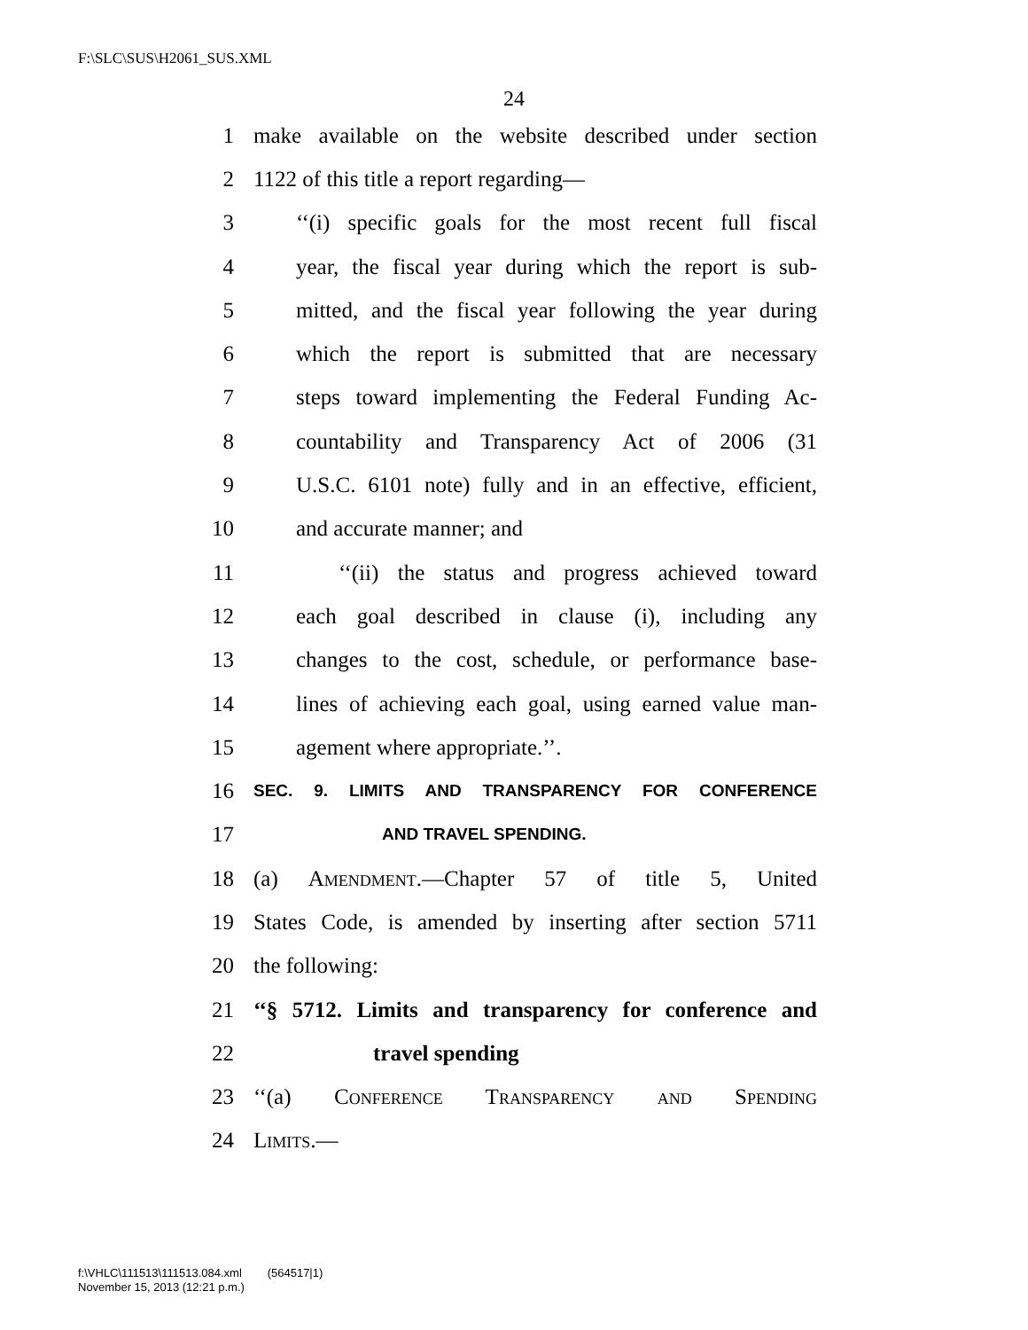F:\SLC\SUS\H2061_SUS.XML
24
1 make available on the website described under section
2 1122 of this title a report regarding—
3 ‘‘(i) specific goals for the most recent full fiscal
4 year, the fiscal year during which the report is sub-
5 mitted, and the fiscal year following the year during
6 which the report is submitted that are necessary
7 steps toward implementing the Federal Funding Ac-
8 countability and Transparency Act of 2006 (31
9 U.S.C. 6101 note) fully and in an effective, efficient,
10 and accurate manner; and
11 ‘‘(ii) the status and progress achieved toward
12 each goal described in clause (i), including any
13 changes to the cost, schedule, or performance base-
14 lines of achieving each goal, using earned value man-
15 agement where appropriate.’’.
16 SEC. 9. LIMITS AND TRANSPARENCY FOR CONFERENCE
17 AND TRAVEL SPENDING.
18 (a) Amendment.—Chapter 57 of title 5, United
19 States Code, is amended by inserting after section 5711
20 the following:
21 ‘‘§ 5712. Limits and transparency for conference and
22 travel spending
23 ‘‘(a) Conference Transparency and Spending
24 Limits.—
f:\VHLC\111513\111513.084.xml (564517|1)
November 15, 2013 (12:21 p.m.)